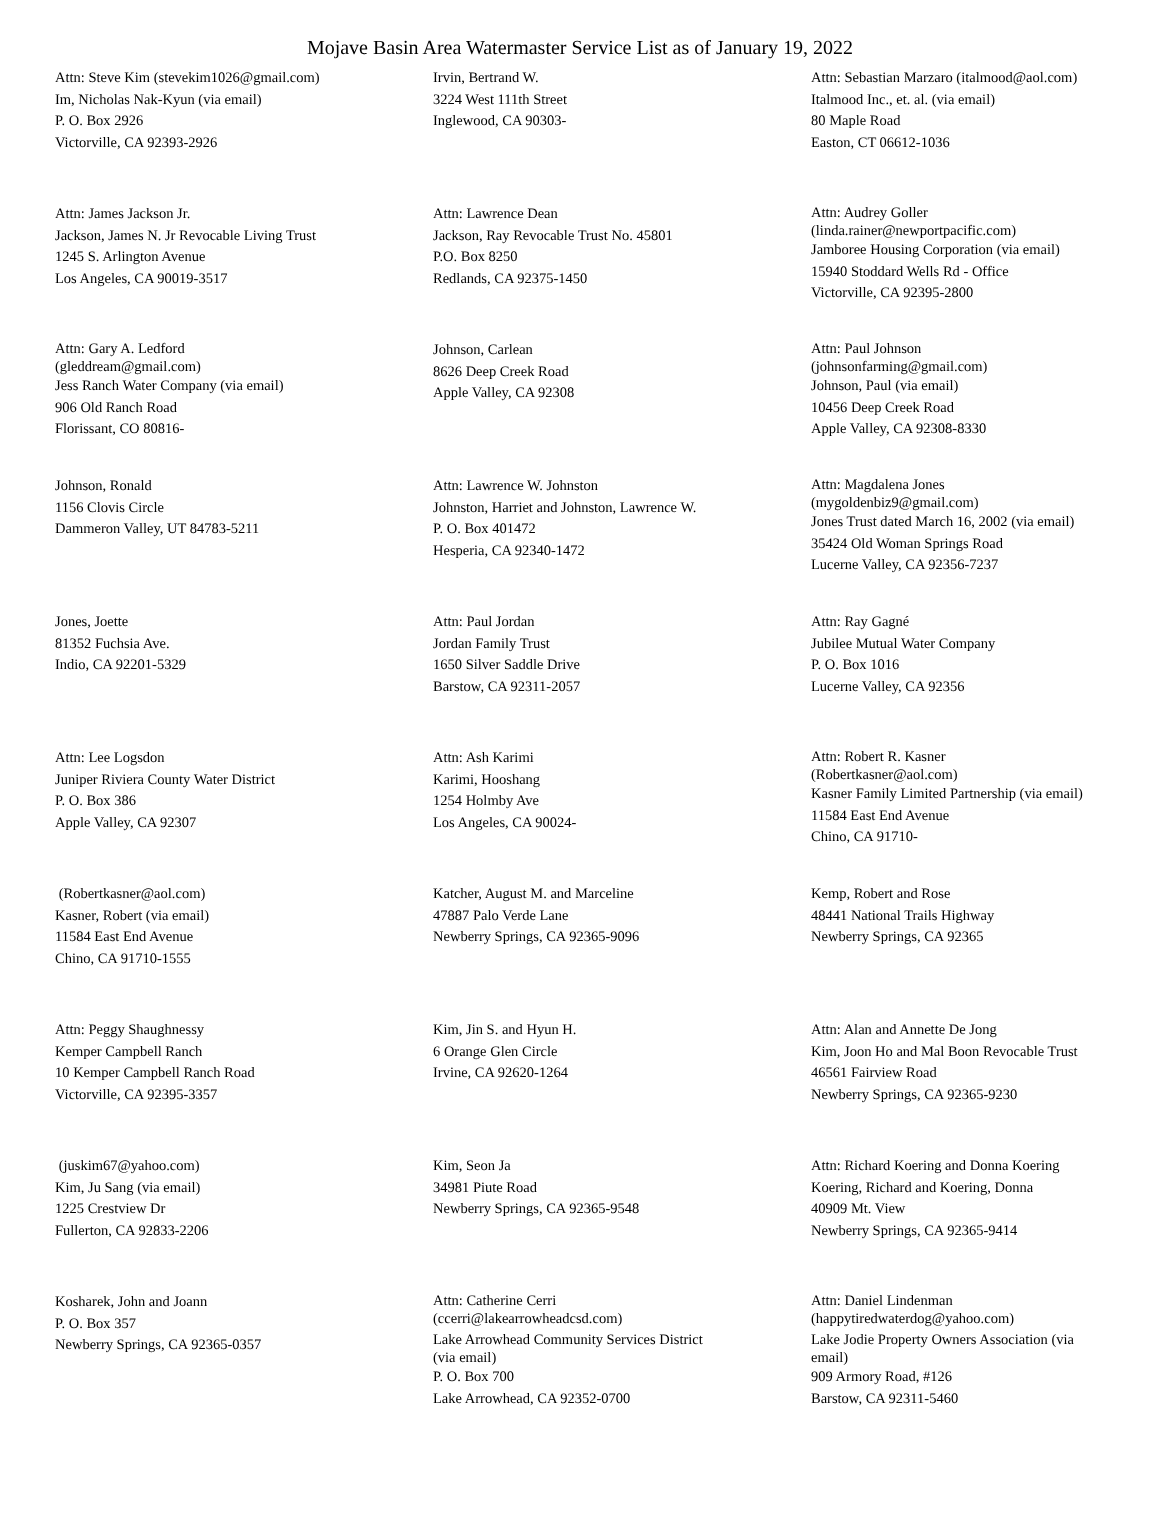Mojave Basin Area Watermaster Service List as of January 19, 2022
Attn: Steve Kim (stevekim1026@gmail.com)
Im, Nicholas Nak-Kyun (via email)
P. O. Box 2926
Victorville, CA 92393-2926
Irvin, Bertrand W.
3224 West 111th Street
Inglewood, CA 90303-
Attn: Sebastian Marzaro (italmood@aol.com)
Italmood Inc., et. al. (via email)
80 Maple Road
Easton, CT 06612-1036
Attn: James Jackson Jr.
Jackson, James N. Jr Revocable Living Trust
1245 S. Arlington Avenue
Los Angeles, CA 90019-3517
Attn: Lawrence Dean
Jackson, Ray Revocable Trust No. 45801
P.O. Box 8250
Redlands, CA 92375-1450
Attn: Audrey Goller
(linda.rainer@newportpacific.com)
Jamboree Housing Corporation (via email)
15940 Stoddard Wells Rd - Office
Victorville, CA 92395-2800
Attn: Gary A. Ledford
(gleddream@gmail.com)
Jess Ranch Water Company (via email)
906 Old Ranch Road
Florissant, CO 80816-
Johnson, Carlean
8626 Deep Creek Road
Apple Valley, CA 92308
Attn: Paul Johnson
(johnsonfarming@gmail.com)
Johnson, Paul (via email)
10456 Deep Creek Road
Apple Valley, CA 92308-8330
Johnson, Ronald
1156 Clovis Circle
Dammeron Valley, UT 84783-5211
Attn: Lawrence W. Johnston
Johnston, Harriet and Johnston, Lawrence W.
P. O. Box 401472
Hesperia, CA 92340-1472
Attn: Magdalena Jones
(mygoldenbiz9@gmail.com)
Jones Trust dated March 16, 2002 (via email)
35424 Old Woman Springs Road
Lucerne Valley, CA 92356-7237
Jones, Joette
81352 Fuchsia Ave.
Indio, CA 92201-5329
Attn: Paul Jordan
Jordan Family Trust
1650 Silver Saddle Drive
Barstow, CA 92311-2057
Attn: Ray Gagné
Jubilee Mutual Water Company
P. O. Box 1016
Lucerne Valley, CA 92356
Attn: Lee Logsdon
Juniper Riviera County Water District
P. O. Box 386
Apple Valley, CA 92307
Attn: Ash Karimi
Karimi, Hooshang
1254 Holmby Ave
Los Angeles, CA 90024-
Attn: Robert R. Kasner
(Robertkasner@aol.com)
Kasner Family Limited Partnership (via email)
11584 East End Avenue
Chino, CA 91710-
(Robertkasner@aol.com)
Kasner, Robert (via email)
11584 East End Avenue
Chino, CA 91710-1555
Katcher, August M. and Marceline
47887 Palo Verde Lane
Newberry Springs, CA 92365-9096
Kemp, Robert and Rose
48441 National Trails Highway
Newberry Springs, CA 92365
Attn: Peggy Shaughnessy
Kemper Campbell Ranch
10 Kemper Campbell Ranch Road
Victorville, CA 92395-3357
Kim, Jin S. and Hyun H.
6 Orange Glen Circle
Irvine, CA 92620-1264
Attn: Alan and Annette De Jong
Kim, Joon Ho and Mal Boon Revocable Trust
46561 Fairview Road
Newberry Springs, CA 92365-9230
(juskim67@yahoo.com)
Kim, Ju Sang (via email)
1225 Crestview Dr
Fullerton, CA 92833-2206
Kim, Seon Ja
34981 Piute Road
Newberry Springs, CA 92365-9548
Attn: Richard Koering and Donna Koering
Koering, Richard and Koering, Donna
40909 Mt. View
Newberry Springs, CA 92365-9414
Kosharek, John and Joann
P. O. Box 357
Newberry Springs, CA 92365-0357
Attn: Catherine Cerri
(ccerri@lakearrowheadcsd.com)
Lake Arrowhead Community Services District
(via email)
P. O. Box 700
Lake Arrowhead, CA 92352-0700
Attn: Daniel Lindenman
(happytiredwaterdog@yahoo.com)
Lake Jodie Property Owners Association (via
email)
909 Armory Road, #126
Barstow, CA 92311-5460